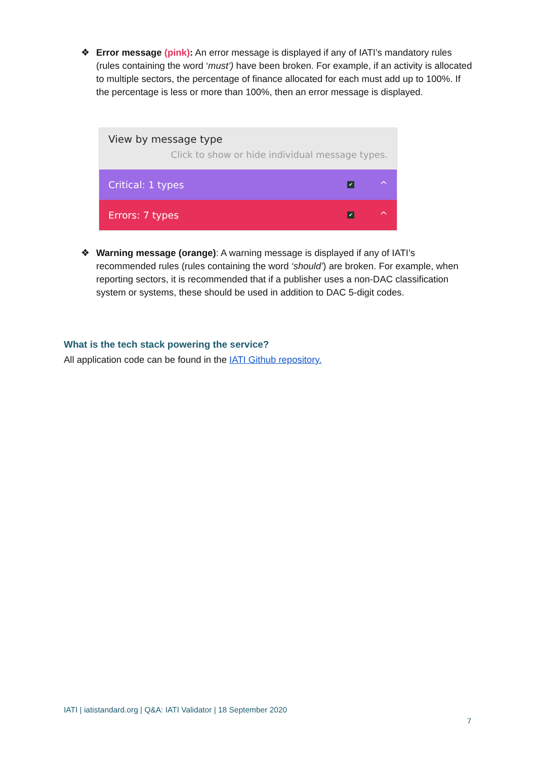❖ Error message (pink): An error message is displayed if any of IATI’s mandatory rules (rules containing the word ‘must’) have been broken. For example, if an activity is allocated to multiple sectors, the percentage of finance allocated for each must add up to 100%. If the percentage is less or more than 100%, then an error message is displayed.
View by message type
Click to show or hide individual message types.
Critical: 1 types
✔
^
Errors: 7 types
✔
^
❖ Warning message (orange): A warning message is displayed if any of IATI’s recommended rules (rules containing the word ‘should’) are broken. For example, when reporting sectors, it is recommended that if a publisher uses a non-DAC classification system or systems, these should be used in addition to DAC 5-digit codes.
What is the tech stack powering the service?
All application code can be found in the IATI Github repository.
IATI | iatistandard.org | Q&A: IATI Validator | 18 September 2020
7